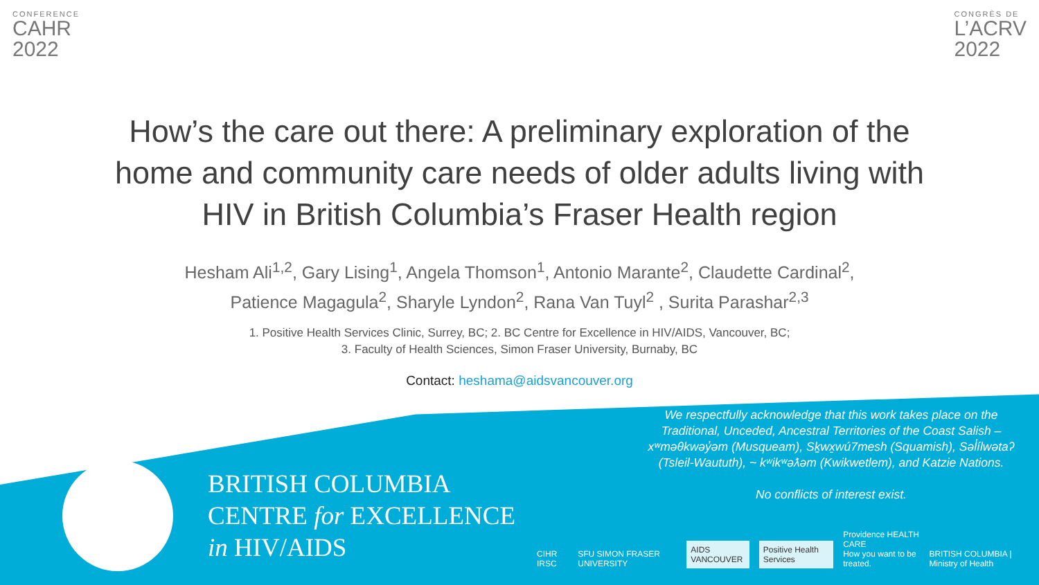CONFERENCE
CAHR
2022
CONGRÈS DE
L’ACRV
2022
How’s the care out there: A preliminary exploration of the home and community care needs of older adults living with HIV in British Columbia’s Fraser Health region
Hesham Ali<sup>1,2</sup>, Gary Lising<sup>1</sup>, Angela Thomson<sup>1</sup>, Antonio Marante<sup>2</sup>, Claudette Cardinal<sup>2</sup>,
Patience Magagula<sup>2</sup>, Sharyle Lyndon<sup>2</sup>, Rana Van Tuyl<sup>2</sup> , Surita Parashar<sup>2,3</sup>
1. Positive Health Services Clinic, Surrey, BC; 2. BC Centre for Excellence in HIV/AIDS, Vancouver, BC;
3. Faculty of Health Sciences, Simon Fraser University, Burnaby, BC
Contact: heshama@aidsvancouver.org
BRITISH COLUMBIA
CENTRE for EXCELLENCE
in HIV/AIDS
We respectfully acknowledge that this work takes place on the Traditional, Unceded, Ancestral Territories of the Coast Salish – xʷməθkwəy̓əm (Musqueam), Sḵwx̱wú7mesh (Squamish), Səl̓ílwətaʔ (Tsleil-Waututh), ~ kʷikʷəƛəm (Kwikwetlem), and Katzie Nations.
No conflicts of interest exist.
CIHR IRSC SFU SIMON FRASER UNIVERSITY
AIDS VANCOUVER
Positive Health Services
Providence HEALTH CARE
How you want to be treated. BRITISH COLUMBIA | Ministry of Health